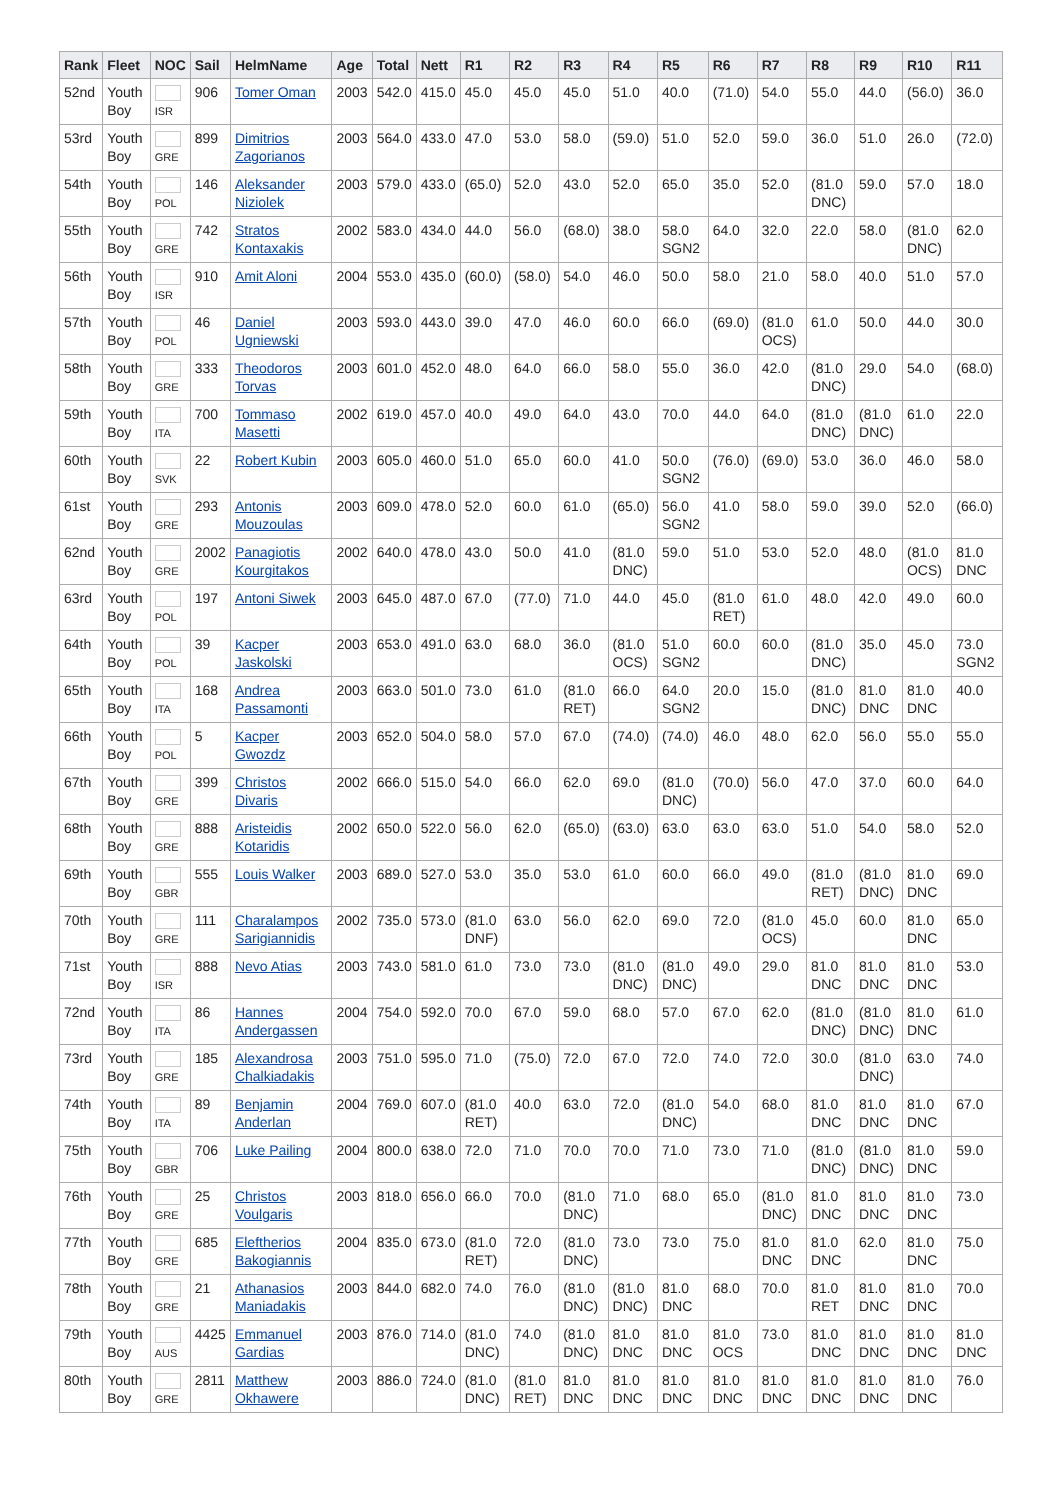| Rank | Fleet | NOC | Sail | HelmName | Age | Total | Nett | R1 | R2 | R3 | R4 | R5 | R6 | R7 | R8 | R9 | R10 | R11 |
| --- | --- | --- | --- | --- | --- | --- | --- | --- | --- | --- | --- | --- | --- | --- | --- | --- | --- | --- |
| 52nd | Youth Boy | ISR | 906 | Tomer Oman | 2003 | 542.0 | 415.0 | 45.0 | 45.0 | 45.0 | 51.0 | 40.0 | (71.0) | 54.0 | 55.0 | 44.0 | (56.0) | 36.0 |
| 53rd | Youth Boy | GRE | 899 | Dimitrios Zagorianos | 2003 | 564.0 | 433.0 | 47.0 | 53.0 | 58.0 | (59.0) | 51.0 | 52.0 | 59.0 | 36.0 | 51.0 | 26.0 | (72.0) |
| 54th | Youth Boy | POL | 146 | Aleksander Niziolek | 2003 | 579.0 | 433.0 | (65.0) | 52.0 | 43.0 | 52.0 | 65.0 | 35.0 | 52.0 | (81.0 DNC) | 59.0 | 57.0 | 18.0 |
| 55th | Youth Boy | GRE | 742 | Stratos Kontaxakis | 2002 | 583.0 | 434.0 | 44.0 | 56.0 | (68.0) | 38.0 | 58.0 SGN2 | 64.0 | 32.0 | 22.0 | 58.0 | (81.0 DNC) | 62.0 |
| 56th | Youth Boy | ISR | 910 | Amit Aloni | 2004 | 553.0 | 435.0 | (60.0) | (58.0) | 54.0 | 46.0 | 50.0 | 58.0 | 21.0 | 58.0 | 40.0 | 51.0 | 57.0 |
| 57th | Youth Boy | POL | 46 | Daniel Ugniewski | 2003 | 593.0 | 443.0 | 39.0 | 47.0 | 46.0 | 60.0 | 66.0 | (69.0) | (81.0 OCS) | 61.0 | 50.0 | 44.0 | 30.0 |
| 58th | Youth Boy | GRE | 333 | Theodoros Torvas | 2003 | 601.0 | 452.0 | 48.0 | 64.0 | 66.0 | 58.0 | 55.0 | 36.0 | 42.0 | (81.0 DNC) | 29.0 | 54.0 | (68.0) |
| 59th | Youth Boy | ITA | 700 | Tommaso Masetti | 2002 | 619.0 | 457.0 | 40.0 | 49.0 | 64.0 | 43.0 | 70.0 | 44.0 | 64.0 | (81.0 DNC) | (81.0 DNC) | 61.0 | 22.0 |
| 60th | Youth Boy | SVK | 22 | Robert Kubin | 2003 | 605.0 | 460.0 | 51.0 | 65.0 | 60.0 | 41.0 | 50.0 SGN2 | (76.0) | (69.0) | 53.0 | 36.0 | 46.0 | 58.0 |
| 61st | Youth Boy | GRE | 293 | Antonis Mouzoulas | 2003 | 609.0 | 478.0 | 52.0 | 60.0 | 61.0 | (65.0) | 56.0 SGN2 | 41.0 | 58.0 | 59.0 | 39.0 | 52.0 | (66.0) |
| 62nd | Youth Boy | GRE | 2002 | Panagiotis Kourgitakos | 2002 | 640.0 | 478.0 | 43.0 | 50.0 | 41.0 | (81.0 DNC) | 59.0 | 51.0 | 53.0 | 52.0 | 48.0 | (81.0 OCS) | 81.0 DNC |
| 63rd | Youth Boy | POL | 197 | Antoni Siwek | 2003 | 645.0 | 487.0 | 67.0 | (77.0) | 71.0 | 44.0 | 45.0 | (81.0 RET) | 61.0 | 48.0 | 42.0 | 49.0 | 60.0 |
| 64th | Youth Boy | POL | 39 | Kacper Jaskolski | 2003 | 653.0 | 491.0 | 63.0 | 68.0 | 36.0 | (81.0 OCS) | 51.0 SGN2 | 60.0 | 60.0 | (81.0 DNC) | 35.0 | 45.0 | 73.0 SGN2 |
| 65th | Youth Boy | ITA | 168 | Andrea Passamonti | 2003 | 663.0 | 501.0 | 73.0 | 61.0 | (81.0 RET) | 66.0 | 64.0 SGN2 | 20.0 | 15.0 | (81.0 DNC) | 81.0 DNC | 81.0 DNC | 40.0 |
| 66th | Youth Boy | POL | 5 | Kacper Gwozdz | 2003 | 652.0 | 504.0 | 58.0 | 57.0 | 67.0 | (74.0) | (74.0) | 46.0 | 48.0 | 62.0 | 56.0 | 55.0 | 55.0 |
| 67th | Youth Boy | GRE | 399 | Christos Divaris | 2002 | 666.0 | 515.0 | 54.0 | 66.0 | 62.0 | 69.0 | (81.0 DNC) | (70.0) | 56.0 | 47.0 | 37.0 | 60.0 | 64.0 |
| 68th | Youth Boy | GRE | 888 | Aristeidis Kotaridis | 2002 | 650.0 | 522.0 | 56.0 | 62.0 | (65.0) | (63.0) | 63.0 | 63.0 | 63.0 | 51.0 | 54.0 | 58.0 | 52.0 |
| 69th | Youth Boy | GBR | 555 | Louis Walker | 2003 | 689.0 | 527.0 | 53.0 | 35.0 | 53.0 | 61.0 | 60.0 | 66.0 | 49.0 | (81.0 RET) | (81.0 DNC) | 81.0 DNC | 69.0 |
| 70th | Youth Boy | GRE | 111 | Charalampos Sarigiannidis | 2002 | 735.0 | 573.0 | (81.0 DNF) | 63.0 | 56.0 | 62.0 | 69.0 | 72.0 | (81.0 OCS) | 45.0 | 60.0 | 81.0 DNC | 65.0 |
| 71st | Youth Boy | ISR | 888 | Nevo Atias | 2003 | 743.0 | 581.0 | 61.0 | 73.0 | 73.0 | (81.0 DNC) | (81.0 DNC) | 49.0 | 29.0 | 81.0 DNC | 81.0 DNC | 81.0 DNC | 53.0 |
| 72nd | Youth Boy | ITA | 86 | Hannes Andergassen | 2004 | 754.0 | 592.0 | 70.0 | 67.0 | 59.0 | 68.0 | 57.0 | 67.0 | 62.0 | (81.0 DNC) | (81.0 DNC) | 81.0 DNC | 61.0 |
| 73rd | Youth Boy | GRE | 185 | Alexandrosa Chalkiadakis | 2003 | 751.0 | 595.0 | 71.0 | (75.0) | 72.0 | 67.0 | 72.0 | 74.0 | 72.0 | 30.0 | (81.0 DNC) | 63.0 | 74.0 |
| 74th | Youth Boy | ITA | 89 | Benjamin Anderlan | 2004 | 769.0 | 607.0 | (81.0 RET) | 40.0 | 63.0 | 72.0 | (81.0 DNC) | 54.0 | 68.0 | 81.0 DNC | 81.0 DNC | 81.0 DNC | 67.0 |
| 75th | Youth Boy | GBR | 706 | Luke Pailing | 2004 | 800.0 | 638.0 | 72.0 | 71.0 | 70.0 | 70.0 | 71.0 | 73.0 | 71.0 | (81.0 DNC) | (81.0 DNC) | 81.0 DNC | 59.0 |
| 76th | Youth Boy | GRE | 25 | Christos Voulgaris | 2003 | 818.0 | 656.0 | 66.0 | 70.0 | (81.0 DNC) | 71.0 | 68.0 | 65.0 | (81.0 DNC) | 81.0 DNC | 81.0 DNC | 81.0 DNC | 73.0 |
| 77th | Youth Boy | GRE | 685 | Eleftherios Bakogiannis | 2004 | 835.0 | 673.0 | (81.0 RET) | 72.0 | (81.0 DNC) | 73.0 | 73.0 | 75.0 | 81.0 DNC | 81.0 DNC | 62.0 | 81.0 DNC | 75.0 |
| 78th | Youth Boy | GRE | 21 | Athanasios Maniadakis | 2003 | 844.0 | 682.0 | 74.0 | 76.0 | (81.0 DNC) | (81.0 DNC) | 81.0 DNC | 68.0 | 70.0 | 81.0 RET | 81.0 DNC | 81.0 DNC | 70.0 |
| 79th | Youth Boy | AUS | 4425 | Emmanuel Gardias | 2003 | 876.0 | 714.0 | (81.0 DNC) | 74.0 | (81.0 DNC) | 81.0 DNC | 81.0 DNC | 81.0 OCS | 73.0 | 81.0 DNC | 81.0 DNC | 81.0 DNC | 81.0 DNC |
| 80th | Youth Boy | GRE | 2811 | Matthew Okhawere | 2003 | 886.0 | 724.0 | (81.0 DNC) | (81.0 RET) | 81.0 DNC | 81.0 DNC | 81.0 DNC | 81.0 DNC | 81.0 DNC | 81.0 DNC | 81.0 DNC | 81.0 DNC | 76.0 |